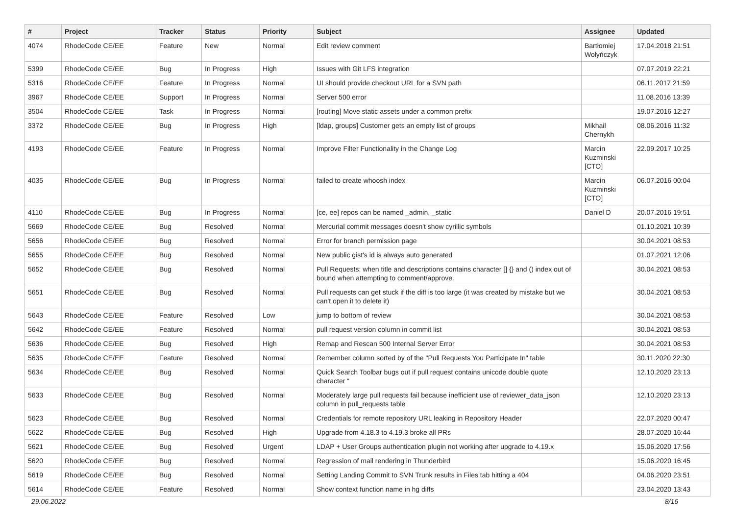| # | Project | Tracker | Status | Priority | Subject | Assignee | Updated |
| --- | --- | --- | --- | --- | --- | --- | --- |
| 4074 | RhodeCode CE/EE | Feature | New | Normal | Edit review comment | Bartłomiej Wołyńczyk | 17.04.2018 21:51 |
| 5399 | RhodeCode CE/EE | Bug | In Progress | High | Issues with Git LFS integration | | 07.07.2019 22:21 |
| 5316 | RhodeCode CE/EE | Feature | In Progress | Normal | UI should provide checkout URL for a SVN path | | 06.11.2017 21:59 |
| 3967 | RhodeCode CE/EE | Support | In Progress | Normal | Server 500 error | | 11.08.2016 13:39 |
| 3504 | RhodeCode CE/EE | Task | In Progress | Normal | [routing] Move static assets under a common prefix | | 19.07.2016 12:27 |
| 3372 | RhodeCode CE/EE | Bug | In Progress | High | [ldap, groups] Customer gets an empty list of groups | Mikhail Chernykh | 08.06.2016 11:32 |
| 4193 | RhodeCode CE/EE | Feature | In Progress | Normal | Improve Filter Functionality in the Change Log | Marcin Kuzminski [CTO] | 22.09.2017 10:25 |
| 4035 | RhodeCode CE/EE | Bug | In Progress | Normal | failed to create whoosh index | Marcin Kuzminski [CTO] | 06.07.2016 00:04 |
| 4110 | RhodeCode CE/EE | Bug | In Progress | Normal | [ce, ee] repos can be named _admin, _static | Daniel D | 20.07.2016 19:51 |
| 5669 | RhodeCode CE/EE | Bug | Resolved | Normal | Mercurial commit messages doesn't show cyrillic symbols | | 01.10.2021 10:39 |
| 5656 | RhodeCode CE/EE | Bug | Resolved | Normal | Error for branch permission page | | 30.04.2021 08:53 |
| 5655 | RhodeCode CE/EE | Bug | Resolved | Normal | New public gist's id is always auto generated | | 01.07.2021 12:06 |
| 5652 | RhodeCode CE/EE | Bug | Resolved | Normal | Pull Requests: when title and descriptions contains character [] {} and () index out of bound when attempting to comment/approve. | | 30.04.2021 08:53 |
| 5651 | RhodeCode CE/EE | Bug | Resolved | Normal | Pull requests can get stuck if the diff is too large (it was created by mistake but we can't open it to delete it) | | 30.04.2021 08:53 |
| 5643 | RhodeCode CE/EE | Feature | Resolved | Low | jump to bottom of review | | 30.04.2021 08:53 |
| 5642 | RhodeCode CE/EE | Feature | Resolved | Normal | pull request version column in commit list | | 30.04.2021 08:53 |
| 5636 | RhodeCode CE/EE | Bug | Resolved | High | Remap and Rescan 500 Internal Server Error | | 30.04.2021 08:53 |
| 5635 | RhodeCode CE/EE | Feature | Resolved | Normal | Remember column sorted by of the "Pull Requests You Participate In" table | | 30.11.2020 22:30 |
| 5634 | RhodeCode CE/EE | Bug | Resolved | Normal | Quick Search Toolbar bugs out if pull request contains unicode double quote character “ | | 12.10.2020 23:13 |
| 5633 | RhodeCode CE/EE | Bug | Resolved | Normal | Moderately large pull requests fail because inefficient use of reviewer_data_json column in pull_requests table | | 12.10.2020 23:13 |
| 5623 | RhodeCode CE/EE | Bug | Resolved | Normal | Credentials for remote repository URL leaking in Repository Header | | 22.07.2020 00:47 |
| 5622 | RhodeCode CE/EE | Bug | Resolved | High | Upgrade from 4.18.3 to 4.19.3 broke all PRs | | 28.07.2020 16:44 |
| 5621 | RhodeCode CE/EE | Bug | Resolved | Urgent | LDAP + User Groups authentication plugin not working after upgrade to 4.19.x | | 15.06.2020 17:56 |
| 5620 | RhodeCode CE/EE | Bug | Resolved | Normal | Regression of mail rendering in Thunderbird | | 15.06.2020 16:45 |
| 5619 | RhodeCode CE/EE | Bug | Resolved | Normal | Setting Landing Commit to SVN Trunk results in Files tab hitting a 404 | | 04.06.2020 23:51 |
| 5614 | RhodeCode CE/EE | Feature | Resolved | Normal | Show context function name in hg diffs | | 23.04.2020 13:43 |
29.06.2022 8/16